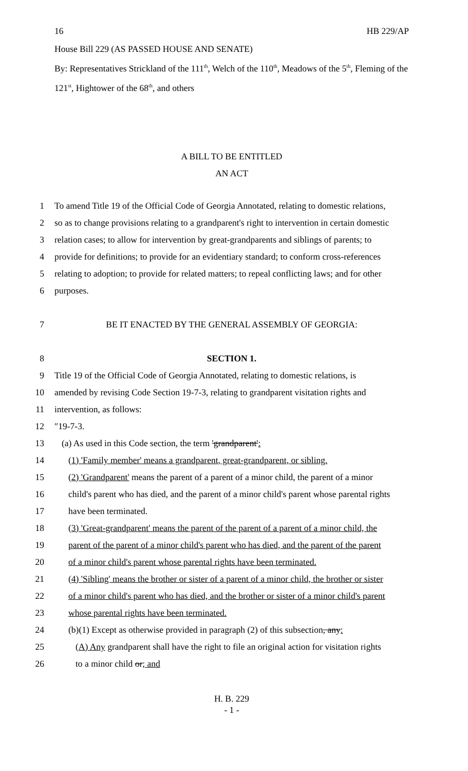16 HB 229/AP
House Bill 229 (AS PASSED HOUSE AND SENATE)
By: Representatives Strickland of the 111<sup>th</sup>, Welch of the 110<sup>th</sup>, Meadows of the 5<sup>th</sup>, Fleming of the 121<sup>st</sup>, Hightower of the 68<sup>th</sup>, and others
A BILL TO BE ENTITLED
AN ACT
1 To amend Title 19 of the Official Code of Georgia Annotated, relating to domestic relations,
2 so as to change provisions relating to a grandparent's right to intervention in certain domestic
3 relation cases; to allow for intervention by great-grandparents and siblings of parents; to
4 provide for definitions; to provide for an evidentiary standard; to conform cross-references
5 relating to adoption; to provide for related matters; to repeal conflicting laws; and for other
6 purposes.
7 BE IT ENACTED BY THE GENERAL ASSEMBLY OF GEORGIA:
8 SECTION 1.
9 Title 19 of the Official Code of Georgia Annotated, relating to domestic relations, is
10 amended by revising Code Section 19-7-3, relating to grandparent visitation rights and
11 intervention, as follows:
12 ″19-7-3.
13 (a) As used in this Code section, the term 'grandparent':
14 (1) 'Family member' means a grandparent, great-grandparent, or sibling.
15 (2) 'Grandparent' means the parent of a parent of a minor child, the parent of a minor
16 child's parent who has died, and the parent of a minor child's parent whose parental rights
17 have been terminated.
18 (3) 'Great-grandparent' means the parent of the parent of a parent of a minor child, the
19 parent of the parent of a minor child's parent who has died, and the parent of the parent
20 of a minor child's parent whose parental rights have been terminated.
21 (4) 'Sibling' means the brother or sister of a parent of a minor child, the brother or sister
22 of a minor child's parent who has died, and the brother or sister of a minor child's parent
23 whose parental rights have been terminated.
24 (b)(1) Except as otherwise provided in paragraph (2) of this subsection, any:
25 (A) Any grandparent shall have the right to file an original action for visitation rights
26 to a minor child or; and
H. B. 229
- 1 -